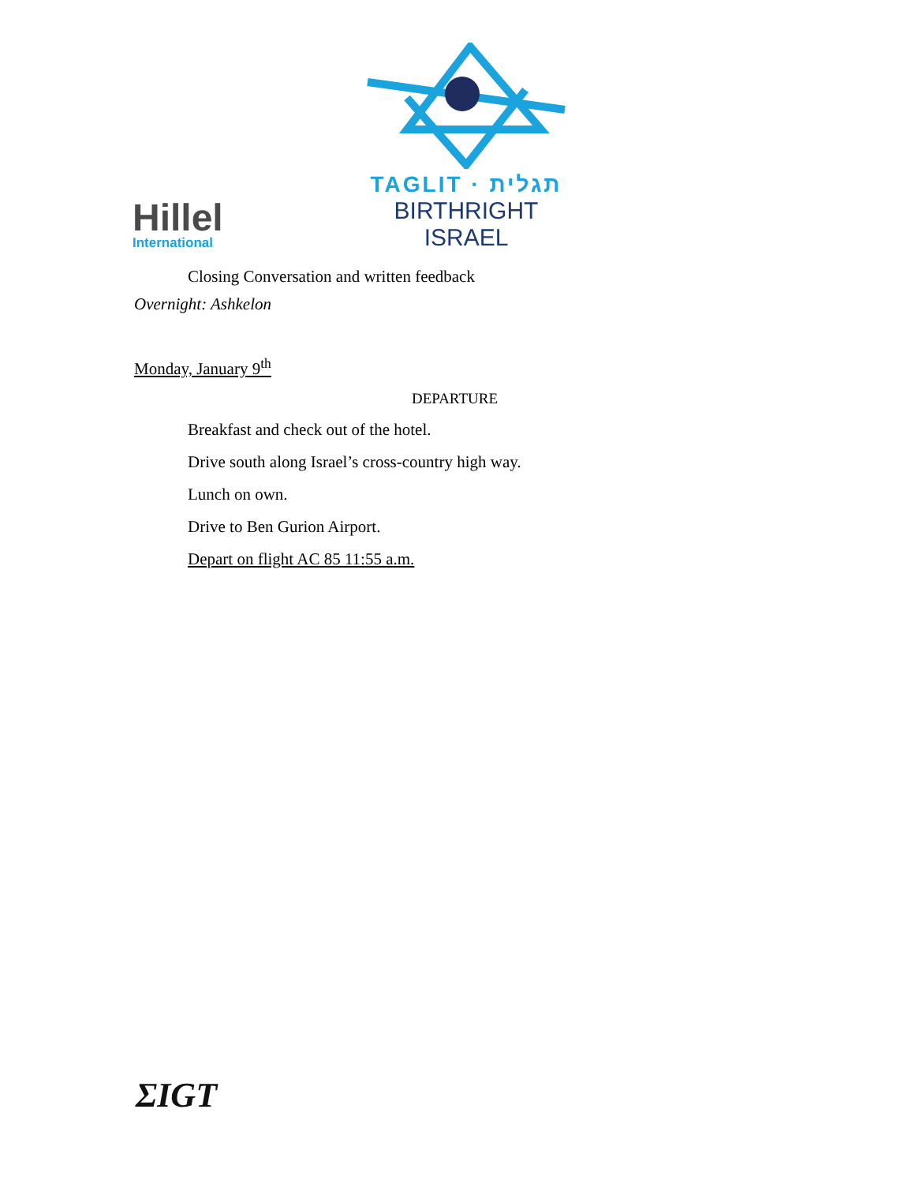Hillel
International
TAGLIT · תגלית
BIRTHRIGHT ISRAEL
Closing Conversation and written feedback
Overnight: Ashkelon
Monday, January 9<sup>th</sup>
DEPARTURE
Breakfast and check out of the hotel.
Drive south along Israel’s cross-country high way.
Lunch on own.
Drive to Ben Gurion Airport.
Depart on flight AC 85 11:55 a.m.
ΣIGT